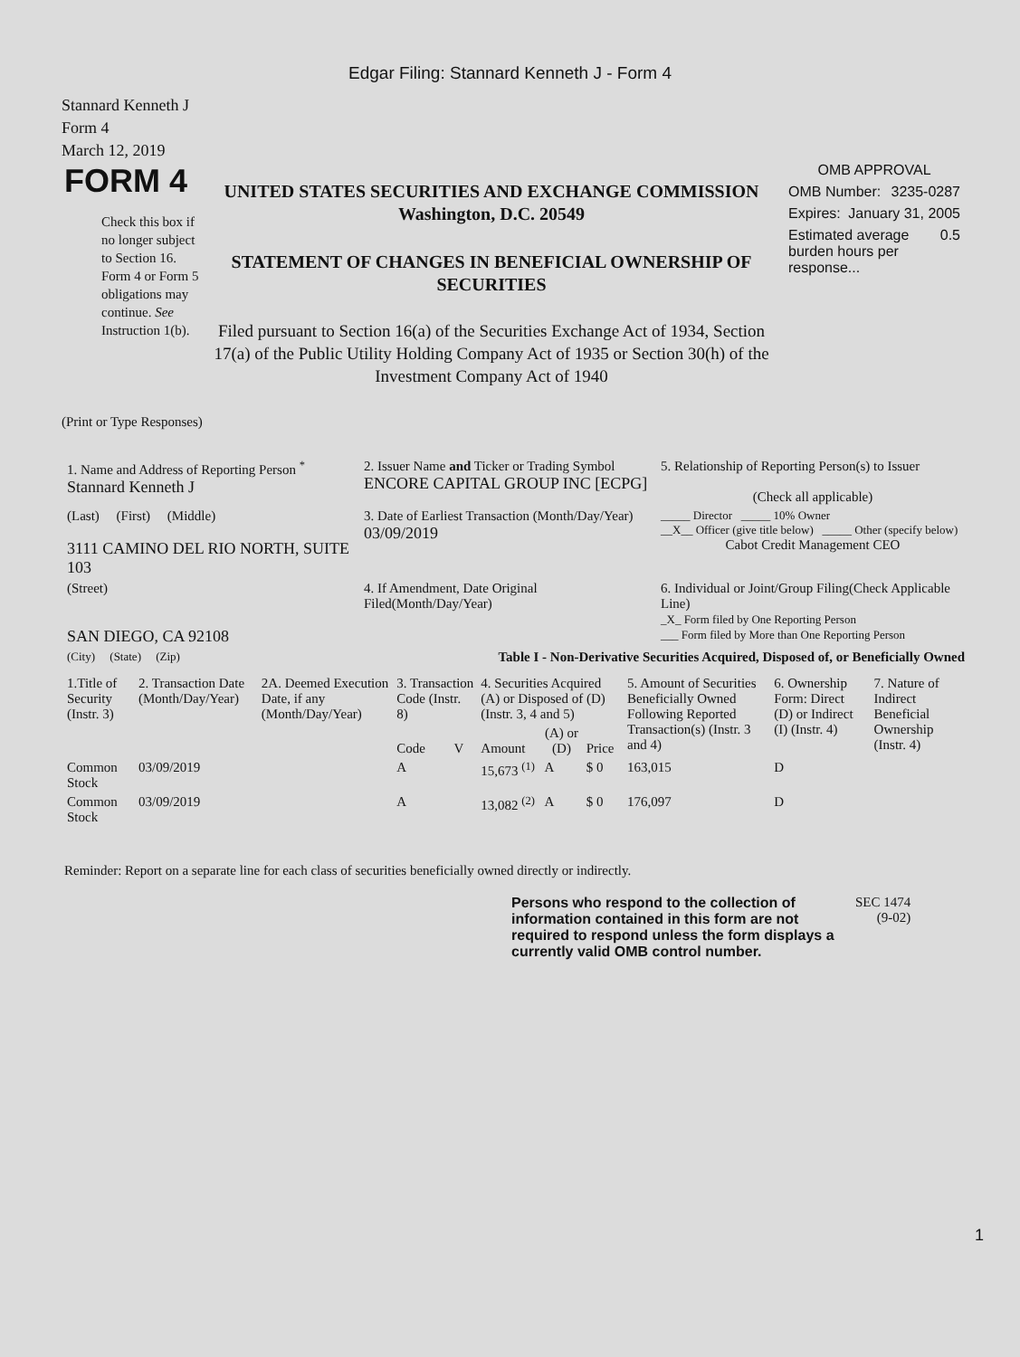Edgar Filing: Stannard Kenneth J - Form 4
Stannard Kenneth J
Form 4
March 12, 2019
FORM 4
Check this box if no longer subject to Section 16. Form 4 or Form 5 obligations may continue. See Instruction 1(b).
UNITED STATES SECURITIES AND EXCHANGE COMMISSION
Washington, D.C. 20549
STATEMENT OF CHANGES IN BENEFICIAL OWNERSHIP OF SECURITIES
Filed pursuant to Section 16(a) of the Securities Exchange Act of 1934, Section 17(a) of the Public Utility Holding Company Act of 1935 or Section 30(h) of the Investment Company Act of 1940
OMB APPROVAL
OMB Number: 3235-0287
Expires: January 31, 2005
Estimated average burden hours per response... 0.5
(Print or Type Responses)
| 1. Name and Address of Reporting Person <sup>*</sup> Stannard Kenneth J | 2. Issuer Name and Ticker or Trading Symbol ENCORE CAPITAL GROUP INC [ECPG] | 5. Relationship of Reporting Person(s) to Issuer (Check all applicable) |
| (Last) (First) (Middle) 3111 CAMINO DEL RIO NORTH, SUITE 103 | 3. Date of Earliest Transaction (Month/Day/Year) 03/09/2019 | _____ Director _____ 10% Owner __X__ Officer (give title below) _____ Other (specify below) Cabot Credit Management CEO |
| (Street) SAN DIEGO, CA 92108 | 4. If Amendment, Date Original Filed(Month/Day/Year) | 6. Individual or Joint/Group Filing(Check Applicable Line) _X_ Form filed by One Reporting Person ___ Form filed by More than One Reporting Person |
| (City) (State) (Zip) | Table I - Non-Derivative Securities Acquired, Disposed of, or Beneficially Owned | |
| 1.Title of Security (Instr. 3) | 2. Transaction Date (Month/Day/Year) | 2A. Deemed Execution Date, if any (Month/Day/Year) | 3. Transaction Code (Instr. 8) | | 4. Securities Acquired (A) or Disposed of (D) (Instr. 3, 4 and 5) | | | 5. Amount of Securities Beneficially Owned Following Reported Transaction(s) (Instr. 3 and 4) | 6. Ownership Form: Direct (D) or Indirect (I) (Instr. 4) | 7. Nature of Indirect Beneficial Ownership (Instr. 4) |
| --- | --- | --- | --- | --- | --- | --- | --- | --- | --- | --- |
| | | | Code | V | Amount | (A) or (D) | Price | | | |
| Common Stock | 03/09/2019 | | A | | 15,673 <sup>(1)</sup> | A | $ 0 | 163,015 | D | |
| Common Stock | 03/09/2019 | | A | | 13,082 <sup>(2)</sup> | A | $ 0 | 176,097 | D | |
Reminder: Report on a separate line for each class of securities beneficially owned directly or indirectly.
Persons who respond to the collection of information contained in this form are not required to respond unless the form displays a currently valid OMB control number.
SEC 1474
(9-02)
1